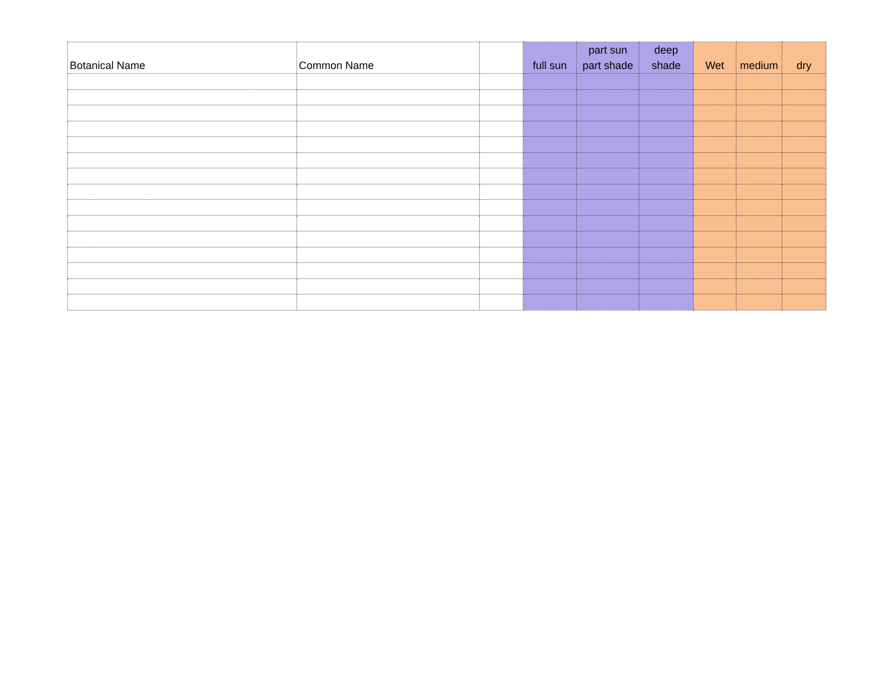| Botanical Name | Common Name | | full sun | part sun part shade | deep shade | Wet | medium | dry |
| --- | --- | --- | --- | --- | --- | --- | --- | --- |